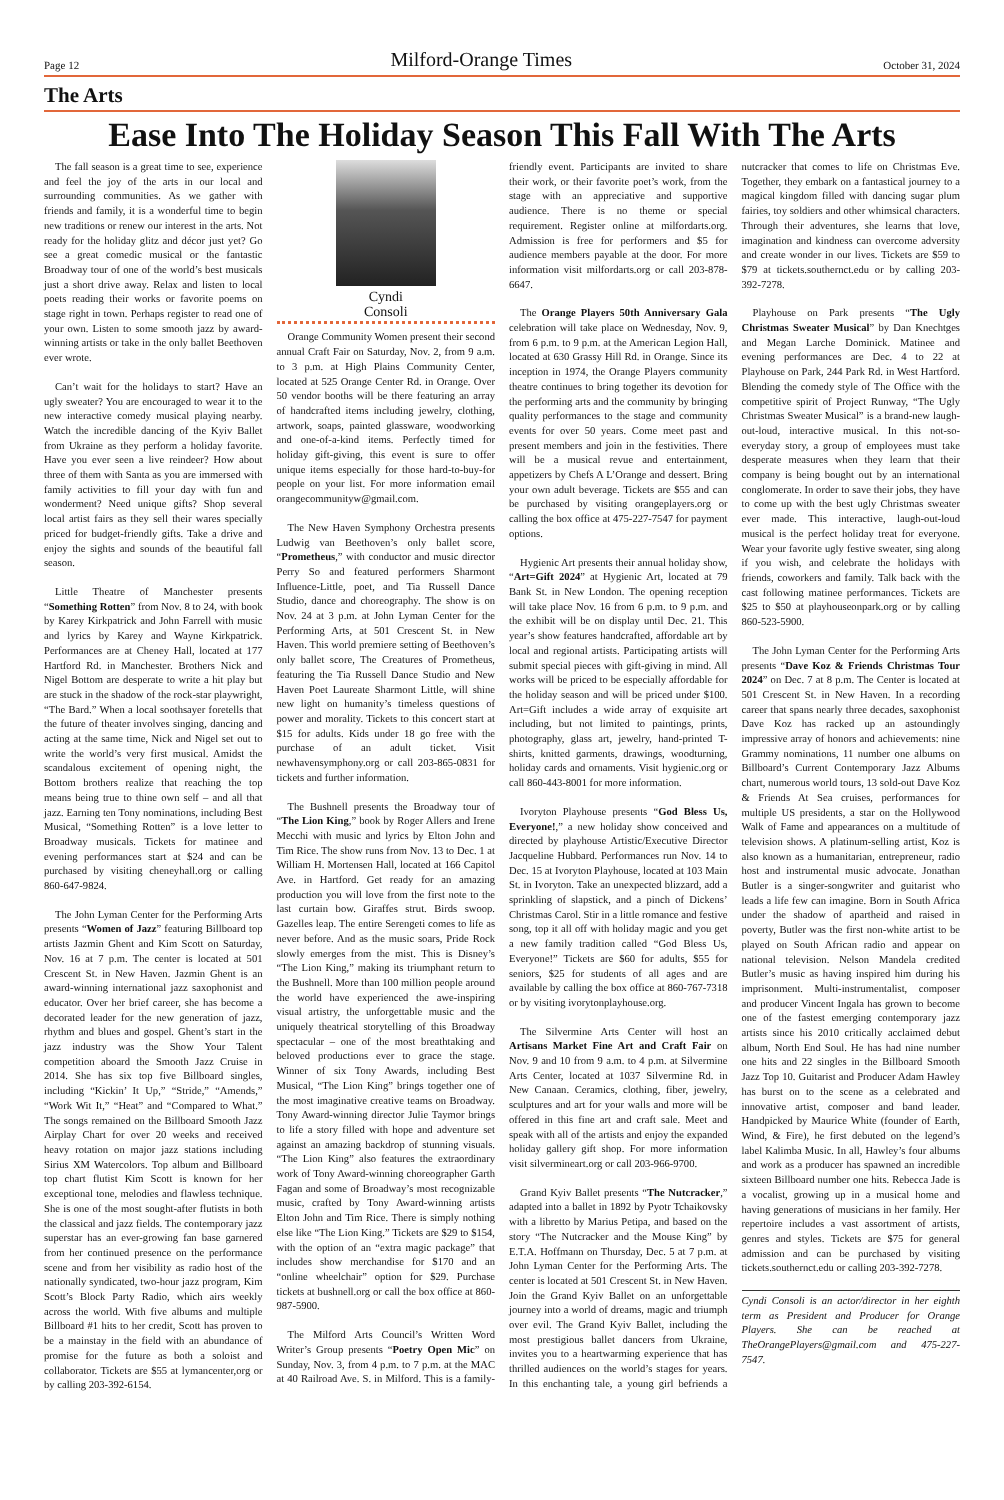Page 12 Milford-Orange Times October 31, 2024
The Arts
Ease Into The Holiday Season This Fall With The Arts
The fall season is a great time to see, experience and feel the joy of the arts in our local and surrounding communities. As we gather with friends and family, it is a wonderful time to begin new traditions or renew our interest in the arts. Not ready for the holiday glitz and décor just yet? Go see a great comedic musical or the fantastic Broadway tour of one of the world’s best musicals just a short drive away. Relax and listen to local poets reading their works or favorite poems on stage right in town. Perhaps register to read one of your own. Listen to some smooth jazz by award-winning artists or take in the only ballet Beethoven ever wrote.
Can’t wait for the holidays to start? Have an ugly sweater? You are encouraged to wear it to the new interactive comedy musical playing nearby. Watch the incredible dancing of the Kyiv Ballet from Ukraine as they perform a holiday favorite. Have you ever seen a live reindeer? How about three of them with Santa as you are immersed with family activities to fill your day with fun and wonderment? Need unique gifts? Shop several local artist fairs as they sell their wares specially priced for budget-friendly gifts. Take a drive and enjoy the sights and sounds of the beautiful fall season.
Little Theatre of Manchester presents “Something Rotten” from Nov. 8 to 24, with book by Karey Kirkpatrick and John Farrell with music and lyrics by Karey and Wayne Kirkpatrick. Performances are at Cheney Hall, located at 177 Hartford Rd. in Manchester. Brothers Nick and Nigel Bottom are desperate to write a hit play but are stuck in the shadow of the rock-star playwright, “The Bard.” When a local soothsayer foretells that the future of theater involves singing, dancing and acting at the same time, Nick and Nigel set out to write the world’s very first musical. Amidst the scandalous excitement of opening night, the Bottom brothers realize that reaching the top means being true to thine own self – and all that jazz. Earning ten Tony nominations, including Best Musical, “Something Rotten” is a love letter to Broadway musicals. Tickets for matinee and evening performances start at $24 and can be purchased by visiting cheneyhall.org or calling 860-647-9824.
The John Lyman Center for the Performing Arts presents “Women of Jazz” featuring Billboard top artists Jazmin Ghent and Kim Scott on Saturday, Nov. 16 at 7 p.m. The center is located at 501 Crescent St. in New Haven. Jazmin Ghent is an award-winning international jazz saxophonist and educator. Over her brief career, she has become a decorated leader for the new generation of jazz, rhythm and blues and gospel. Ghent’s start in the jazz industry was the Show Your Talent competition aboard the Smooth Jazz Cruise in 2014. She has six top five Billboard singles, including “Kickin’ It Up,” “Stride,” “Amends,” “Work Wit It,” “Heat” and “Compared to What.” The songs remained on the Billboard Smooth Jazz Airplay Chart for over 20 weeks and received heavy rotation on major jazz stations including Sirius XM Watercolors. Top album and Billboard top chart flutist Kim Scott is known for her exceptional tone, melodies and flawless technique. She is one of the most sought-after flutists in both the classical and jazz fields. The contemporary jazz superstar has an ever-growing fan base garnered from her continued presence on the performance scene and from her visibility as radio host of the nationally syndicated, two-hour jazz program, Kim Scott’s Block Party Radio, which airs weekly across the world. With five albums and multiple Billboard #1 hits to her credit, Scott has proven to be a mainstay in the field with an abundance of promise for the future as both a soloist and collaborator. Tickets are $55 at lymancenter,org or by calling 203-392-6154.
Cyndi
Consoli
Orange Community Women present their second annual Craft Fair on Saturday, Nov. 2, from 9 a.m. to 3 p.m. at High Plains Community Center, located at 525 Orange Center Rd. in Orange. Over 50 vendor booths will be there featuring an array of handcrafted items including jewelry, clothing, artwork, soaps, painted glassware, woodworking and one-of-a-kind items. Perfectly timed for holiday gift-giving, this event is sure to offer unique items especially for those hard-to-buy-for people on your list. For more information email orangecommunityw@gmail.com.
The New Haven Symphony Orchestra presents Ludwig van Beethoven’s only ballet score, “Prometheus,” with conductor and music director Perry So and featured performers Sharmont Influence-Little, poet, and Tia Russell Dance Studio, dance and choreography. The show is on Nov. 24 at 3 p.m. at John Lyman Center for the Performing Arts, at 501 Crescent St. in New Haven. This world premiere setting of Beethoven’s only ballet score, The Creatures of Prometheus, featuring the Tia Russell Dance Studio and New Haven Poet Laureate Sharmont Little, will shine new light on humanity’s timeless questions of power and morality. Tickets to this concert start at $15 for adults. Kids under 18 go free with the purchase of an adult ticket. Visit newhavensymphony.org or call 203-865-0831 for tickets and further information.
The Bushnell presents the Broadway tour of “The Lion King,” book by Roger Allers and Irene Mecchi with music and lyrics by Elton John and Tim Rice. The show runs from Nov. 13 to Dec. 1 at William H. Mortensen Hall, located at 166 Capitol Ave. in Hartford. Get ready for an amazing production you will love from the first note to the last curtain bow. Giraffes strut. Birds swoop. Gazelles leap. The entire Serengeti comes to life as never before. And as the music soars, Pride Rock slowly emerges from the mist. This is Disney’s “The Lion King,” making its triumphant return to the Bushnell. More than 100 million people around the world have experienced the awe-inspiring visual artistry, the unforgettable music and the uniquely theatrical storytelling of this Broadway spectacular – one of the most breathtaking and beloved productions ever to grace the stage. Winner of six Tony Awards, including Best Musical, “The Lion King” brings together one of the most imaginative creative teams on Broadway. Tony Award-winning director Julie Taymor brings to life a story filled with hope and adventure set against an amazing backdrop of stunning visuals. “The Lion King” also features the extraordinary work of Tony Award-winning choreographer Garth Fagan and some of Broadway’s most recognizable music, crafted by Tony Award-winning artists Elton John and Tim Rice. There is simply nothing else like “The Lion King.” Tickets are $29 to $154, with the option of an “extra magic package” that includes show merchandise for $170 and an “online wheelchair” option for $29. Purchase tickets at bushnell.org or call the box office at 860-987-5900.
The Milford Arts Council’s Written Word Writer’s Group presents “Poetry Open Mic” on Sunday, Nov. 3, from 4 p.m. to 7 p.m. at the MAC at 40 Railroad Ave. S. in Milford. This is a family-friendly event. Participants are invited to share their work, or their favorite poet’s work, from the stage with an appreciative and supportive audience. There is no theme or special requirement. Register online at milfordarts.org. Admission is free for performers and $5 for audience members payable at the door. For more information visit milfordarts.org or call 203-878-6647.
The Orange Players 50th Anniversary Gala celebration will take place on Wednesday, Nov. 9, from 6 p.m. to 9 p.m. at the American Legion Hall, located at 630 Grassy Hill Rd. in Orange. Since its inception in 1974, the Orange Players community theatre continues to bring together its devotion for the performing arts and the community by bringing quality performances to the stage and community events for over 50 years. Come meet past and present members and join in the festivities. There will be a musical revue and entertainment, appetizers by Chefs A L’Orange and dessert. Bring your own adult beverage. Tickets are $55 and can be purchased by visiting orangeplayers.org or calling the box office at 475-227-7547 for payment options.
Hygienic Art presents their annual holiday show, “Art=Gift 2024” at Hygienic Art, located at 79 Bank St. in New London. The opening reception will take place Nov. 16 from 6 p.m. to 9 p.m. and the exhibit will be on display until Dec. 21. This year’s show features handcrafted, affordable art by local and regional artists. Participating artists will submit special pieces with gift-giving in mind. All works will be priced to be especially affordable for the holiday season and will be priced under $100. Art=Gift includes a wide array of exquisite art including, but not limited to paintings, prints, photography, glass art, jewelry, hand-printed T-shirts, knitted garments, drawings, woodturning, holiday cards and ornaments. Visit hygienic.org or call 860-443-8001 for more information.
Ivoryton Playhouse presents “God Bless Us, Everyone!,” a new holiday show conceived and directed by playhouse Artistic/Executive Director Jacqueline Hubbard. Performances run Nov. 14 to Dec. 15 at Ivoryton Playhouse, located at 103 Main St. in Ivoryton. Take an unexpected blizzard, add a sprinkling of slapstick, and a pinch of Dickens’ Christmas Carol. Stir in a little romance and festive song, top it all off with holiday magic and you get a new family tradition called “God Bless Us, Everyone!” Tickets are $60 for adults, $55 for seniors, $25 for students of all ages and are available by calling the box office at 860-767-7318 or by visiting ivorytonplayhouse.org.
The Silvermine Arts Center will host an Artisans Market Fine Art and Craft Fair on Nov. 9 and 10 from 9 a.m. to 4 p.m. at Silvermine Arts Center, located at 1037 Silvermine Rd. in New Canaan. Ceramics, clothing, fiber, jewelry, sculptures and art for your walls and more will be offered in this fine art and craft sale. Meet and speak with all of the artists and enjoy the expanded holiday gallery gift shop. For more information visit silvermineart.org or call 203-966-9700.
Grand Kyiv Ballet presents “The Nutcracker,” adapted into a ballet in 1892 by Pyotr Tchaikovsky with a libretto by Marius Petipa, and based on the story “The Nutcracker and the Mouse King” by E.T.A. Hoffmann on Thursday, Dec. 5 at 7 p.m. at John Lyman Center for the Performing Arts. The center is located at 501 Crescent St. in New Haven. Join the Grand Kyiv Ballet on an unforgettable journey into a world of dreams, magic and triumph over evil. The Grand Kyiv Ballet, including the most prestigious ballet dancers from Ukraine, invites you to a heartwarming experience that has thrilled audiences on the world’s stages for years. In this enchanting tale, a young girl befriends a nutcracker that comes to life on Christmas Eve. Together, they embark on a fantastical journey to a magical kingdom filled with dancing sugar plum fairies, toy soldiers and other whimsical characters. Through their adventures, she learns that love, imagination and kindness can overcome adversity and create wonder in our lives. Tickets are $59 to $79 at tickets.southernct.edu or by calling 203-392-7278.
Playhouse on Park presents “The Ugly Christmas Sweater Musical” by Dan Knechtges and Megan Larche Dominick. Matinee and evening performances are Dec. 4 to 22 at Playhouse on Park, 244 Park Rd. in West Hartford. Blending the comedy style of The Office with the competitive spirit of Project Runway, “The Ugly Christmas Sweater Musical” is a brand-new laugh-out-loud, interactive musical. In this not-so-everyday story, a group of employees must take desperate measures when they learn that their company is being bought out by an international conglomerate. In order to save their jobs, they have to come up with the best ugly Christmas sweater ever made. This interactive, laugh-out-loud musical is the perfect holiday treat for everyone. Wear your favorite ugly festive sweater, sing along if you wish, and celebrate the holidays with friends, coworkers and family. Talk back with the cast following matinee performances. Tickets are $25 to $50 at playhouseonpark.org or by calling 860-523-5900.
The John Lyman Center for the Performing Arts presents “Dave Koz & Friends Christmas Tour 2024” on Dec. 7 at 8 p.m. The Center is located at 501 Crescent St. in New Haven. In a recording career that spans nearly three decades, saxophonist Dave Koz has racked up an astoundingly impressive array of honors and achievements: nine Grammy nominations, 11 number one albums on Billboard’s Current Contemporary Jazz Albums chart, numerous world tours, 13 sold-out Dave Koz & Friends At Sea cruises, performances for multiple US presidents, a star on the Hollywood Walk of Fame and appearances on a multitude of television shows. A platinum-selling artist, Koz is also known as a humanitarian, entrepreneur, radio host and instrumental music advocate. Jonathan Butler is a singer-songwriter and guitarist who leads a life few can imagine. Born in South Africa under the shadow of apartheid and raised in poverty, Butler was the first non-white artist to be played on South African radio and appear on national television. Nelson Mandela credited Butler’s music as having inspired him during his imprisonment. Multi-instrumentalist, composer and producer Vincent Ingala has grown to become one of the fastest emerging contemporary jazz artists since his 2010 critically acclaimed debut album, North End Soul. He has had nine number one hits and 22 singles in the Billboard Smooth Jazz Top 10. Guitarist and Producer Adam Hawley has burst on to the scene as a celebrated and innovative artist, composer and band leader. Handpicked by Maurice White (founder of Earth, Wind, & Fire), he first debuted on the legend’s label Kalimba Music. In all, Hawley’s four albums and work as a producer has spawned an incredible sixteen Billboard number one hits. Rebecca Jade is a vocalist, growing up in a musical home and having generations of musicians in her family. Her repertoire includes a vast assortment of artists, genres and styles. Tickets are $75 for general admission and can be purchased by visiting tickets.southernct.edu or calling 203-392-7278.
Cyndi Consoli is an actor/director in her eighth term as President and Producer for Orange Players. She can be reached at TheOrangePlayers@gmail.com and 475-227-7547.